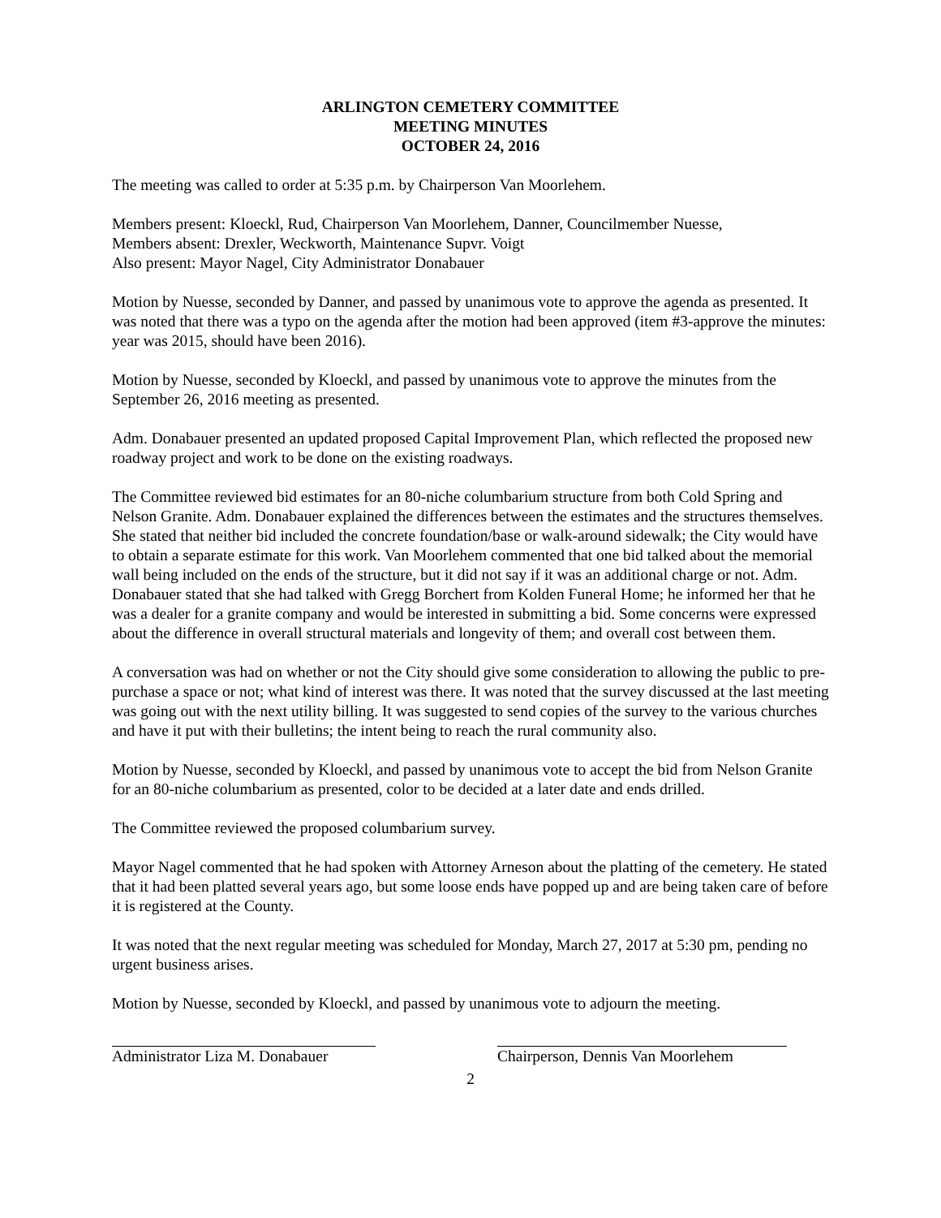ARLINGTON CEMETERY COMMITTEE
MEETING MINUTES
OCTOBER 24, 2016
The meeting was called to order at 5:35 p.m. by Chairperson Van Moorlehem.
Members present: Kloeckl, Rud, Chairperson Van Moorlehem, Danner, Councilmember Nuesse,
Members absent: Drexler, Weckworth, Maintenance Supvr. Voigt
Also present: Mayor Nagel, City Administrator Donabauer
Motion by Nuesse, seconded by Danner, and passed by unanimous vote to approve the agenda as presented. It was noted that there was a typo on the agenda after the motion had been approved (item #3-approve the minutes: year was 2015, should have been 2016).
Motion by Nuesse, seconded by Kloeckl, and passed by unanimous vote to approve the minutes from the September 26, 2016 meeting as presented.
Adm. Donabauer presented an updated proposed Capital Improvement Plan, which reflected the proposed new roadway project and work to be done on the existing roadways.
The Committee reviewed bid estimates for an 80-niche columbarium structure from both Cold Spring and Nelson Granite. Adm. Donabauer explained the differences between the estimates and the structures themselves. She stated that neither bid included the concrete foundation/base or walk-around sidewalk; the City would have to obtain a separate estimate for this work. Van Moorlehem commented that one bid talked about the memorial wall being included on the ends of the structure, but it did not say if it was an additional charge or not. Adm. Donabauer stated that she had talked with Gregg Borchert from Kolden Funeral Home; he informed her that he was a dealer for a granite company and would be interested in submitting a bid. Some concerns were expressed about the difference in overall structural materials and longevity of them; and overall cost between them.
A conversation was had on whether or not the City should give some consideration to allowing the public to pre-purchase a space or not; what kind of interest was there. It was noted that the survey discussed at the last meeting was going out with the next utility billing. It was suggested to send copies of the survey to the various churches and have it put with their bulletins; the intent being to reach the rural community also.
Motion by Nuesse, seconded by Kloeckl, and passed by unanimous vote to accept the bid from Nelson Granite for an 80-niche columbarium as presented, color to be decided at a later date and ends drilled.
The Committee reviewed the proposed columbarium survey.
Mayor Nagel commented that he had spoken with Attorney Arneson about the platting of the cemetery. He stated that it had been platted several years ago, but some loose ends have popped up and are being taken care of before it is registered at the County.
It was noted that the next regular meeting was scheduled for Monday, March 27, 2017 at 5:30 pm, pending no urgent business arises.
Motion by Nuesse, seconded by Kloeckl, and passed by unanimous vote to adjourn the meeting.
Administrator Liza M. Donabauer
Chairperson, Dennis Van Moorlehem
2